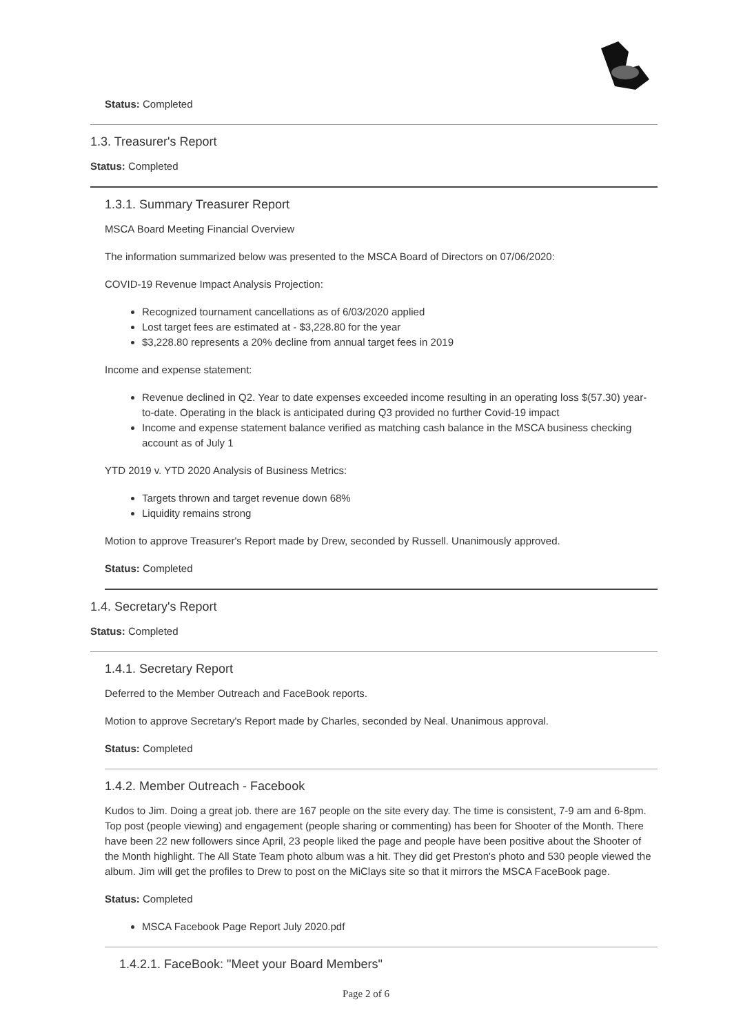Status: Completed
1.3. Treasurer's Report
Status: Completed
1.3.1. Summary Treasurer Report
MSCA Board Meeting Financial Overview
The information summarized below was presented to the MSCA Board of Directors on 07/06/2020:
COVID-19 Revenue Impact Analysis Projection:
Recognized tournament cancellations as of 6/03/2020 applied
Lost target fees are estimated at - $3,228.80 for the year
$3,228.80 represents a 20% decline from annual target fees in 2019
Income and expense statement:
Revenue declined in Q2. Year to date expenses exceeded income resulting in an operating loss $(57.30) year-to-date. Operating in the black is anticipated during Q3 provided no further Covid-19 impact
Income and expense statement balance verified as matching cash balance in the MSCA business checking account as of July 1
YTD 2019 v. YTD 2020 Analysis of Business Metrics:
Targets thrown and target revenue down 68%
Liquidity remains strong
Motion to approve Treasurer's Report made by Drew, seconded by Russell. Unanimously approved.
Status: Completed
1.4. Secretary's Report
Status: Completed
1.4.1. Secretary Report
Deferred to the Member Outreach and FaceBook reports.
Motion to approve Secretary's Report made by Charles, seconded by Neal. Unanimous approval.
Status: Completed
1.4.2. Member Outreach - Facebook
Kudos to Jim. Doing a great job. there are 167 people on the site every day. The time is consistent, 7-9 am and 6-8pm. Top post (people viewing) and engagement (people sharing or commenting) has been for Shooter of the Month. There have been 22 new followers since April, 23 people liked the page and people have been positive about the Shooter of the Month highlight. The All State Team photo album was a hit. They did get Preston's photo and 530 people viewed the album. Jim will get the profiles to Drew to post on the MiClays site so that it mirrors the MSCA FaceBook page.
Status: Completed
MSCA Facebook Page Report July 2020.pdf
1.4.2.1. FaceBook: "Meet your Board Members"
Page 2 of 6